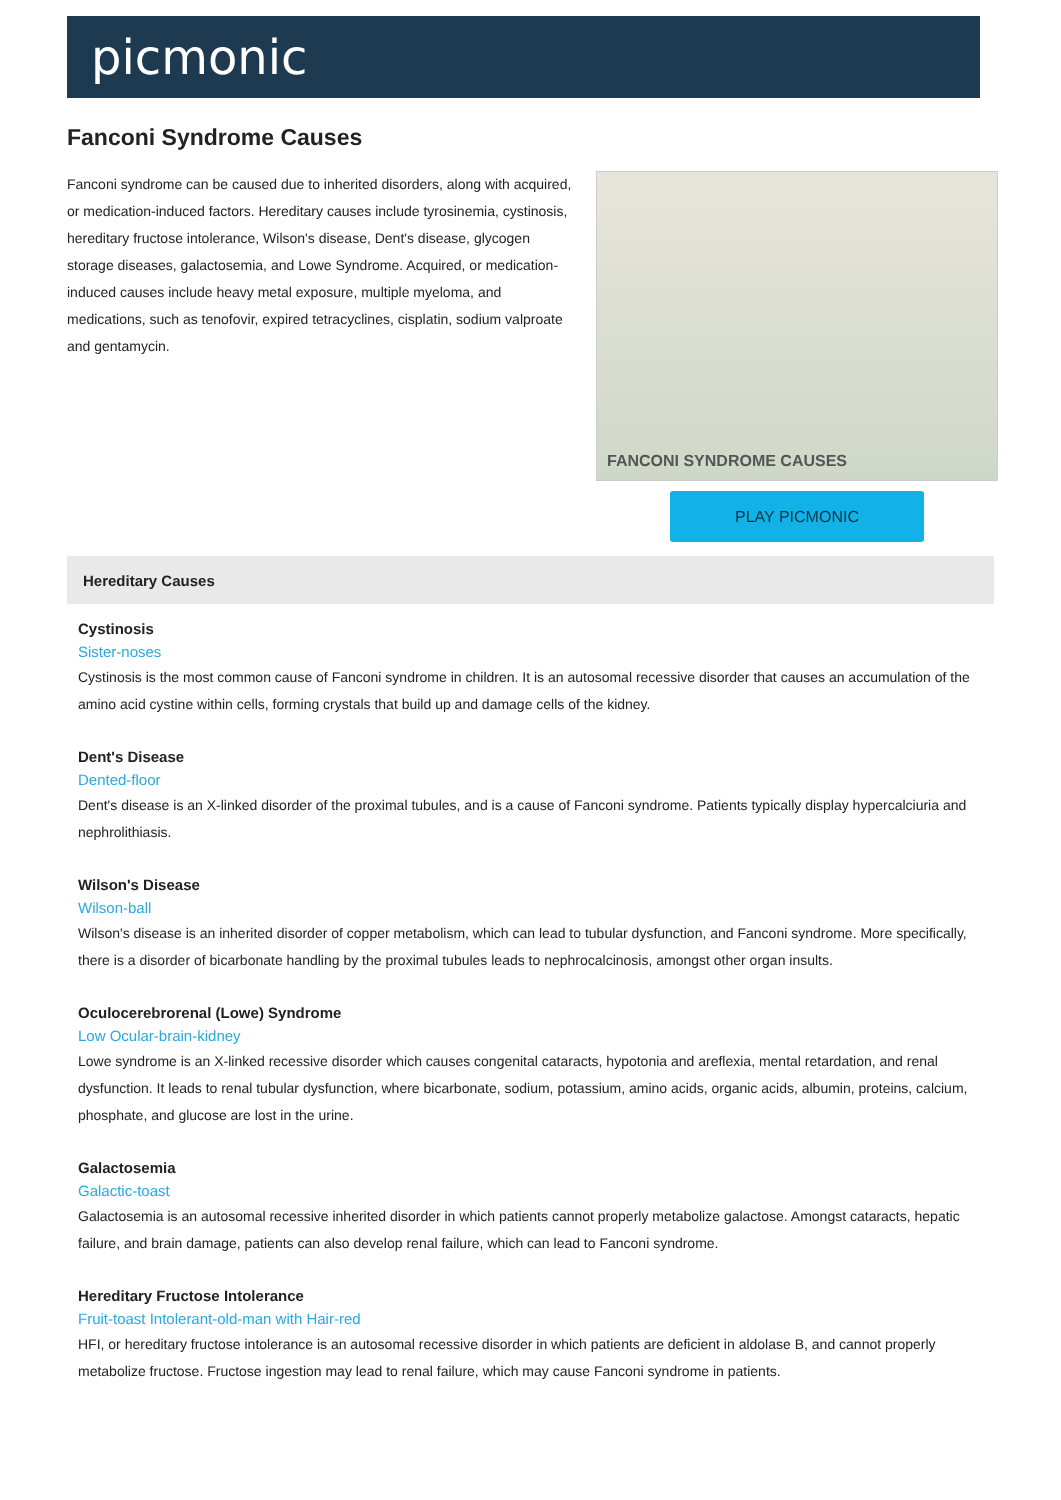picmonic
Fanconi Syndrome Causes
Fanconi syndrome can be caused due to inherited disorders, along with acquired, or medication-induced factors. Hereditary causes include tyrosinemia, cystinosis, hereditary fructose intolerance, Wilson's disease, Dent's disease, glycogen storage diseases, galactosemia, and Lowe Syndrome. Acquired, or medication-induced causes include heavy metal exposure, multiple myeloma, and medications, such as tenofovir, expired tetracyclines, cisplatin, sodium valproate and gentamycin.
FANCONI SYNDROME CAUSES
PLAY PICMONIC
Hereditary Causes
Cystinosis
Sister-noses
Cystinosis is the most common cause of Fanconi syndrome in children. It is an autosomal recessive disorder that causes an accumulation of the amino acid cystine within cells, forming crystals that build up and damage cells of the kidney.
Dent's Disease
Dented-floor
Dent's disease is an X-linked disorder of the proximal tubules, and is a cause of Fanconi syndrome. Patients typically display hypercalciuria and nephrolithiasis.
Wilson's Disease
Wilson-ball
Wilson's disease is an inherited disorder of copper metabolism, which can lead to tubular dysfunction, and Fanconi syndrome. More specifically, there is a disorder of bicarbonate handling by the proximal tubules leads to nephrocalcinosis, amongst other organ insults.
Oculocerebrorenal (Lowe) Syndrome
Low Ocular-brain-kidney
Lowe syndrome is an X-linked recessive disorder which causes congenital cataracts, hypotonia and areflexia, mental retardation, and renal dysfunction. It leads to renal tubular dysfunction, where bicarbonate, sodium, potassium, amino acids, organic acids, albumin, proteins, calcium, phosphate, and glucose are lost in the urine.
Galactosemia
Galactic-toast
Galactosemia is an autosomal recessive inherited disorder in which patients cannot properly metabolize galactose. Amongst cataracts, hepatic failure, and brain damage, patients can also develop renal failure, which can lead to Fanconi syndrome.
Hereditary Fructose Intolerance
Fruit-toast Intolerant-old-man with Hair-red
HFI, or hereditary fructose intolerance is an autosomal recessive disorder in which patients are deficient in aldolase B, and cannot properly metabolize fructose. Fructose ingestion may lead to renal failure, which may cause Fanconi syndrome in patients.